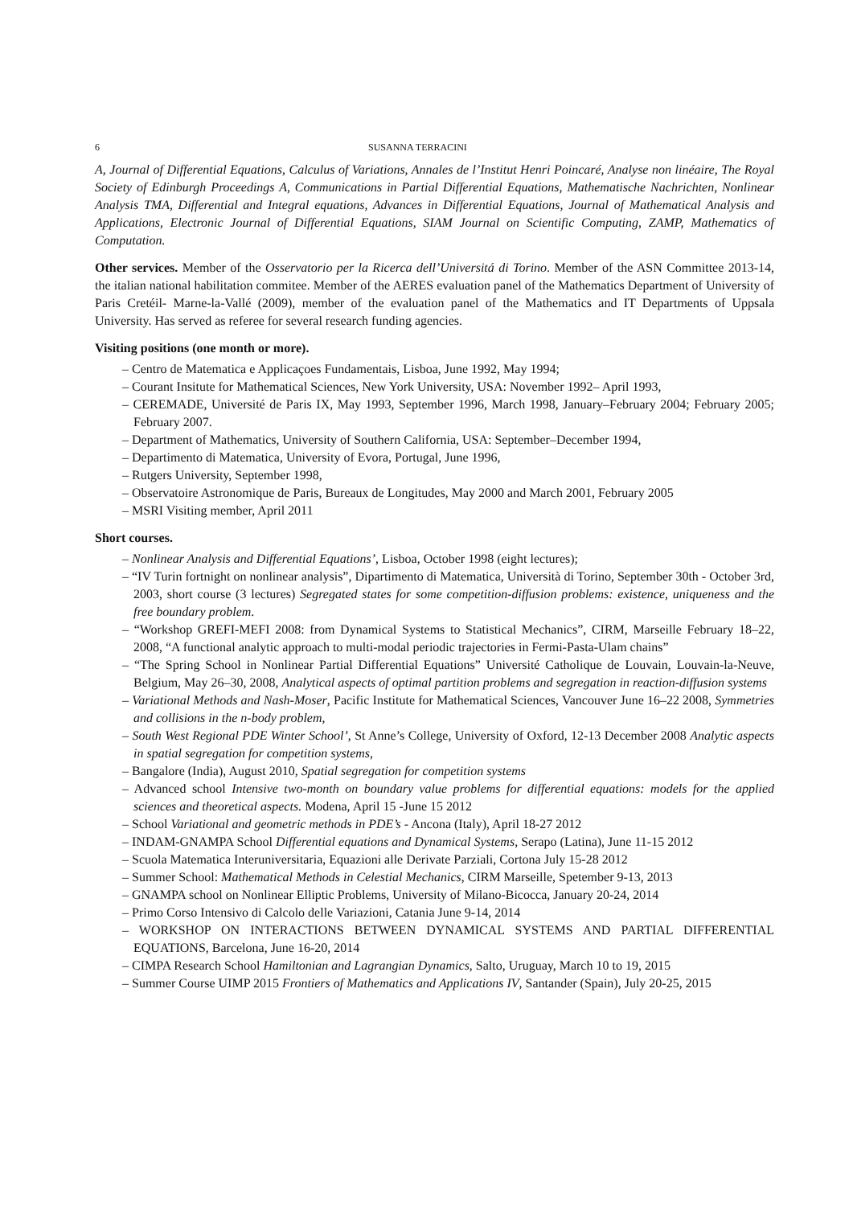6 SUSANNA TERRACINI
A, Journal of Differential Equations, Calculus of Variations, Annales de l’Institut Henri Poincaré, Analyse non linéaire, The Royal Society of Edinburgh Proceedings A, Communications in Partial Differential Equations, Mathematische Nachrichten, Nonlinear Analysis TMA, Differential and Integral equations, Advances in Differential Equations, Journal of Mathematical Analysis and Applications, Electronic Journal of Differential Equations, SIAM Journal on Scientific Computing, ZAMP, Mathematics of Computation.
Other services. Member of the Osservatorio per la Ricerca dell’Universitá di Torino. Member of the ASN Committee 2013-14, the italian national habilitation commitee. Member of the AERES evaluation panel of the Mathematics Department of University of Paris Cretéil- Marne-la-Vallé (2009), member of the evaluation panel of the Mathematics and IT Departments of Uppsala University. Has served as referee for several research funding agencies.
Visiting positions (one month or more).
– Centro de Matematica e Applicaçoes Fundamentais, Lisboa, June 1992, May 1994;
– Courant Insitute for Mathematical Sciences, New York University, USA: November 1992– April 1993,
– CEREMADE, Université de Paris IX, May 1993, September 1996, March 1998, January–February 2004; February 2005; February 2007.
– Department of Mathematics, University of Southern California, USA: September–December 1994,
– Departimento di Matematica, University of Evora, Portugal, June 1996,
– Rutgers University, September 1998,
– Observatoire Astronomique de Paris, Bureaux de Longitudes, May 2000 and March 2001, February 2005
– MSRI Visiting member, April 2011
Short courses.
– Nonlinear Analysis and Differential Equations’, Lisboa, October 1998 (eight lectures);
– “IV Turin fortnight on nonlinear analysis”, Dipartimento di Matematica, Università di Torino, September 30th - October 3rd, 2003, short course (3 lectures) Segregated states for some competition-diffusion problems: existence, uniqueness and the free boundary problem.
– “Workshop GREFI-MEFI 2008: from Dynamical Systems to Statistical Mechanics”, CIRM, Marseille February 18–22, 2008, “A functional analytic approach to multi-modal periodic trajectories in Fermi-Pasta-Ulam chains”
– “The Spring School in Nonlinear Partial Differential Equations” Université Catholique de Louvain, Louvain-la-Neuve, Belgium, May 26–30, 2008, Analytical aspects of optimal partition problems and segregation in reaction-diffusion systems
– Variational Methods and Nash-Moser, Pacific Institute for Mathematical Sciences, Vancouver June 16–22 2008, Symmetries and collisions in the n-body problem,
– South West Regional PDE Winter School’, St Anne’s College, University of Oxford, 12-13 December 2008 Analytic aspects in spatial segregation for competition systems,
– Bangalore (India), August 2010, Spatial segregation for competition systems
– Advanced school Intensive two-month on boundary value problems for differential equations: models for the applied sciences and theoretical aspects. Modena, April 15 -June 15 2012
– School Variational and geometric methods in PDE’s - Ancona (Italy), April 18-27 2012
– INDAM-GNAMPA School Differential equations and Dynamical Systems, Serapo (Latina), June 11-15 2012
– Scuola Matematica Interuniversitaria, Equazioni alle Derivate Parziali, Cortona July 15-28 2012
– Summer School: Mathematical Methods in Celestial Mechanics, CIRM Marseille, Spetember 9-13, 2013
– GNAMPA school on Nonlinear Elliptic Problems, University of Milano-Bicocca, January 20-24, 2014
– Primo Corso Intensivo di Calcolo delle Variazioni, Catania June 9-14, 2014
– WORKSHOP ON INTERACTIONS BETWEEN DYNAMICAL SYSTEMS AND PARTIAL DIFFERENTIAL EQUATIONS, Barcelona, June 16-20, 2014
– CIMPA Research School Hamiltonian and Lagrangian Dynamics, Salto, Uruguay, March 10 to 19, 2015
– Summer Course UIMP 2015 Frontiers of Mathematics and Applications IV, Santander (Spain), July 20-25, 2015